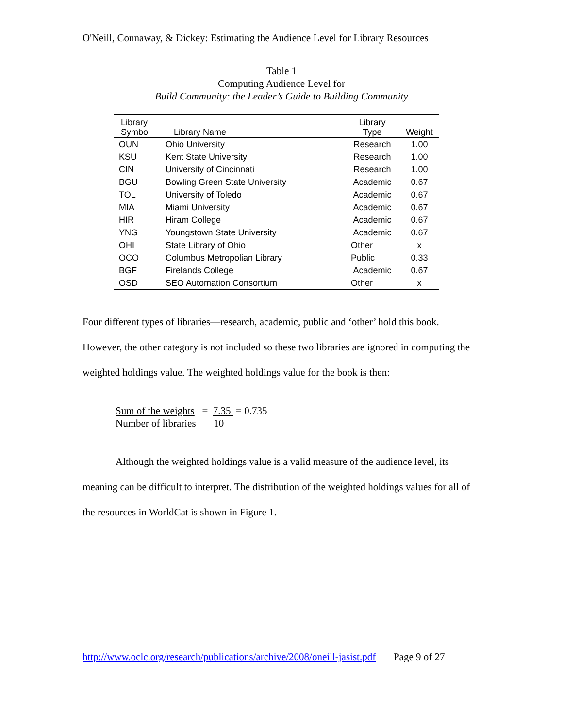O'Neill, Connaway, & Dickey: Estimating the Audience Level for Library Resources
Table 1
Computing Audience Level for
Build Community: the Leader’s Guide to Building Community
| Library Symbol | Library Name | Library Type | Weight |
| --- | --- | --- | --- |
| OUN | Ohio University | Research | 1.00 |
| KSU | Kent State University | Research | 1.00 |
| CIN | University of Cincinnati | Research | 1.00 |
| BGU | Bowling Green State University | Academic | 0.67 |
| TOL | University of Toledo | Academic | 0.67 |
| MIA | Miami University | Academic | 0.67 |
| HIR | Hiram College | Academic | 0.67 |
| YNG | Youngstown State University | Academic | 0.67 |
| OHI | State Library of Ohio | Other | x |
| OCO | Columbus Metropolian Library | Public | 0.33 |
| BGF | Firelands College | Academic | 0.67 |
| OSD | SEO Automation Consortium | Other | x |
Four different types of libraries—research, academic, public and ‘other’ hold this book. However, the other category is not included so these two libraries are ignored in computing the weighted holdings value. The weighted holdings value for the book is then:
Sum of the weights = 7.35 = 0.735
Number of libraries 10
Although the weighted holdings value is a valid measure of the audience level, its meaning can be difficult to interpret. The distribution of the weighted holdings values for all of the resources in WorldCat is shown in Figure 1.
http://www.oclc.org/research/publications/archive/2008/oneill-jasist.pdf Page 9 of 27